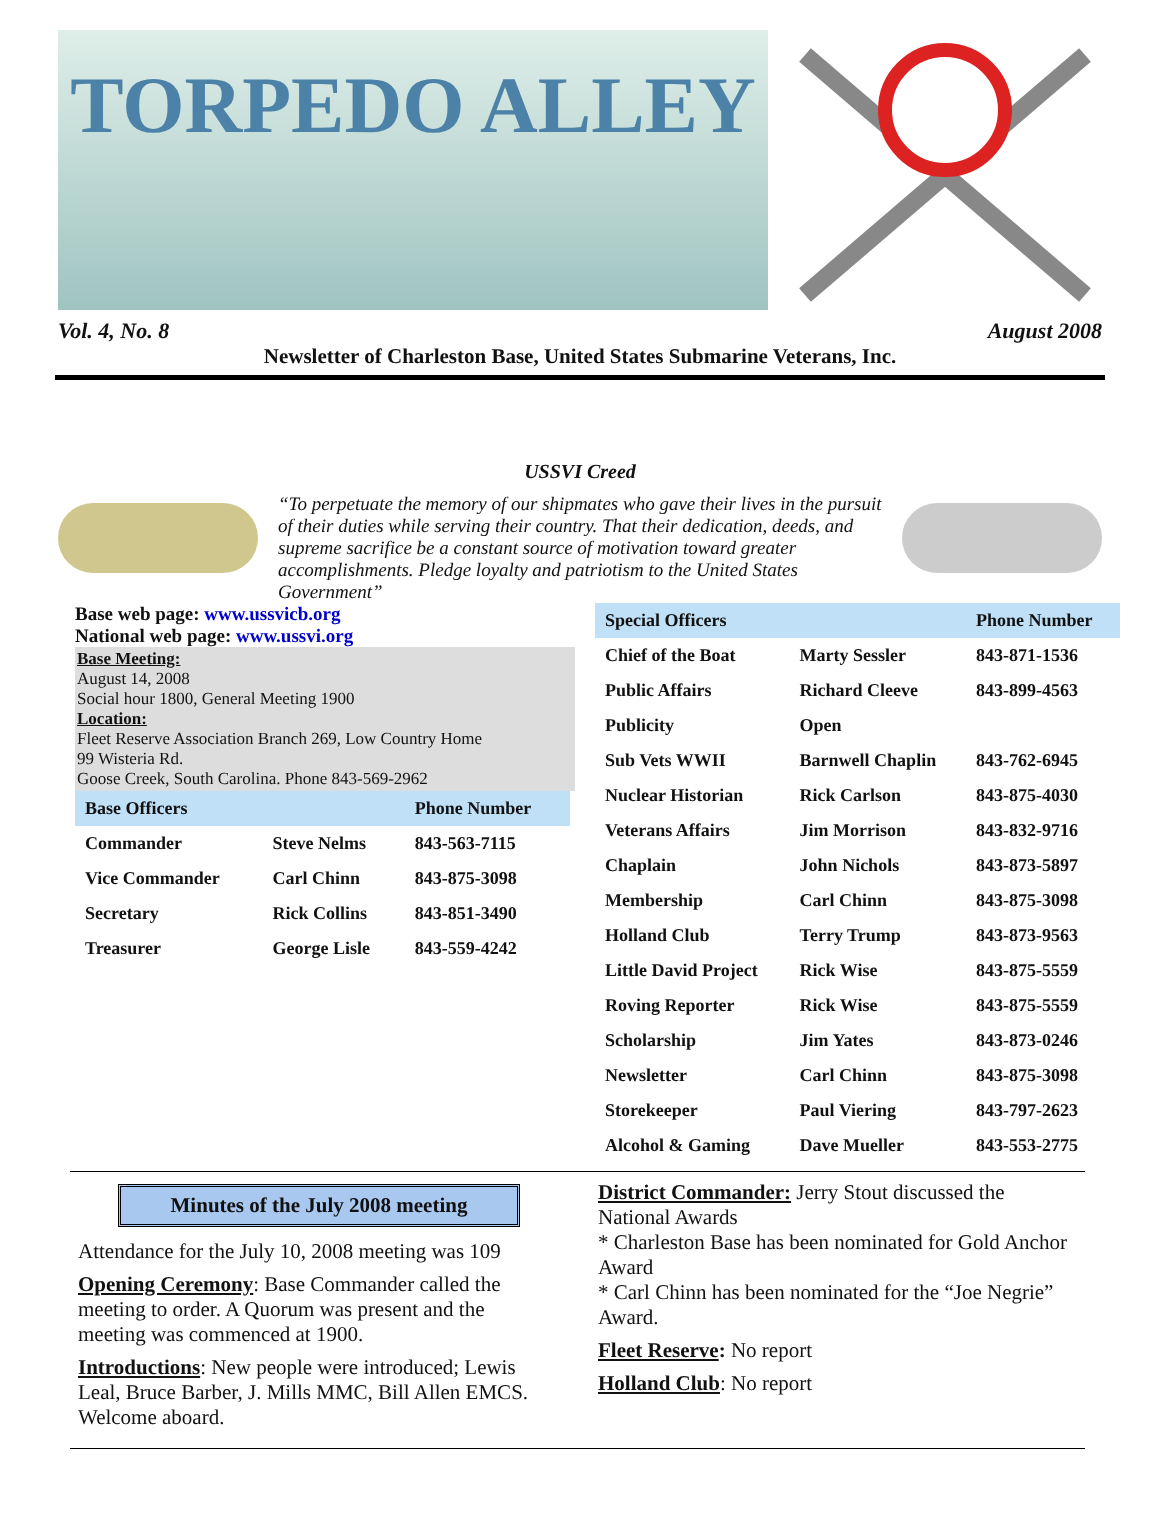TORPEDO ALLEY
Vol. 4, No. 8 August 2008
Newsletter of Charleston Base, United States Submarine Veterans, Inc.
USSVI Creed
“To perpetuate the memory of our shipmates who gave their lives in the pursuit of their duties while serving their country. That their dedication, deeds, and supreme sacrifice be a constant source of motivation toward greater accomplishments. Pledge loyalty and patriotism to the United States Government”
Base web page: www.ussvicb.org
National web page: www.ussvi.org
Base Meeting:
August 14, 2008
Social hour 1800, General Meeting 1900
Location:
Fleet Reserve Association Branch 269, Low Country Home
99 Wisteria Rd.
Goose Creek, South Carolina. Phone 843-569-2962
| Base Officers | | Phone Number |
| --- | --- | --- |
| Commander | Steve Nelms | 843-563-7115 |
| Vice Commander | Carl Chinn | 843-875-3098 |
| Secretary | Rick Collins | 843-851-3490 |
| Treasurer | George Lisle | 843-559-4242 |
| Special Officers | | Phone Number |
| --- | --- | --- |
| Chief of the Boat | Marty Sessler | 843-871-1536 |
| Public Affairs | Richard Cleeve | 843-899-4563 |
| Publicity | Open | |
| Sub Vets WWII | Barnwell Chaplin | 843-762-6945 |
| Nuclear Historian | Rick Carlson | 843-875-4030 |
| Veterans Affairs | Jim Morrison | 843-832-9716 |
| Chaplain | John Nichols | 843-873-5897 |
| Membership | Carl Chinn | 843-875-3098 |
| Holland Club | Terry Trump | 843-873-9563 |
| Little David Project | Rick Wise | 843-875-5559 |
| Roving Reporter | Rick Wise | 843-875-5559 |
| Scholarship | Jim Yates | 843-873-0246 |
| Newsletter | Carl Chinn | 843-875-3098 |
| Storekeeper | Paul Viering | 843-797-2623 |
| Alcohol & Gaming | Dave Mueller | 843-553-2775 |
Minutes of the July 2008 meeting
Attendance for the July 10, 2008 meeting was 109
Opening Ceremony: Base Commander called the meeting to order. A Quorum was present and the meeting was commenced at 1900.
Introductions: New people were introduced; Lewis Leal, Bruce Barber, J. Mills MMC, Bill Allen EMCS. Welcome aboard.
District Commander: Jerry Stout discussed the National Awards
* Charleston Base has been nominated for Gold Anchor Award
* Carl Chinn has been nominated for the “Joe Negrie” Award.
Fleet Reserve: No report
Holland Club: No report